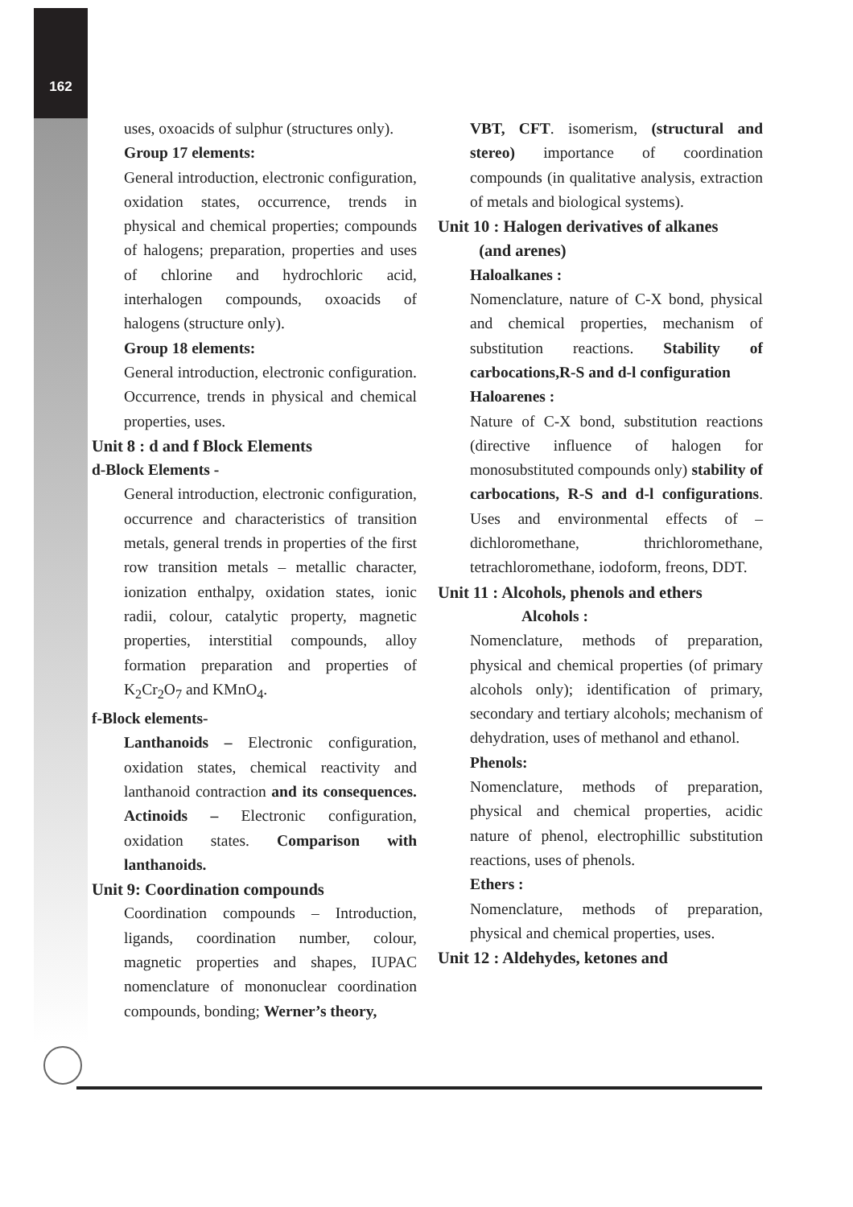162
uses, oxoacids of sulphur (structures only).
Group 17 elements:
General introduction, electronic configuration, oxidation states, occurrence, trends in physical and chemical properties; compounds of halogens; preparation, properties and uses of chlorine and hydrochloric acid, interhalogen compounds, oxoacids of halogens (structure only).
Group 18 elements:
General introduction, electronic configuration. Occurrence, trends in physical and chemical properties, uses.
Unit 8 : d and f Block Elements
d-Block Elements -
General introduction, electronic configuration, occurrence and characteristics of transition metals, general trends in properties of the first row transition metals – metallic character, ionization enthalpy, oxidation states, ionic radii, colour, catalytic property, magnetic properties, interstitial compounds, alloy formation preparation and properties of K<sub>2</sub>Cr<sub>2</sub>O<sub>7</sub> and KMnO<sub>4</sub>.
f-Block elements-
Lanthanoids – Electronic configuration, oxidation states, chemical reactivity and lanthanoid contraction and its consequences. Actinoids – Electronic configuration, oxidation states. Comparison with lanthanoids.
Unit 9: Coordination compounds
Coordination compounds – Introduction, ligands, coordination number, colour, magnetic properties and shapes, IUPAC nomenclature of mononuclear coordination compounds, bonding; Werner’s theory,
VBT, CFT. isomerism, (structural and stereo) importance of coordination compounds (in qualitative analysis, extraction of metals and biological systems).
Unit 10 : Halogen derivatives of alkanes
(and arenes)
Haloalkanes :
Nomenclature, nature of C-X bond, physical and chemical properties, mechanism of substitution reactions. Stability of carbocations,R-S and d-l configuration
Haloarenes :
Nature of C-X bond, substitution reactions (directive influence of halogen for monosubstituted compounds only) stability of carbocations, R-S and d-l configurations. Uses and environmental effects of – dichloromethane, thrichloromethane, tetrachloromethane, iodoform, freons, DDT.
Unit 11 : Alcohols, phenols and ethers
Alcohols :
Nomenclature, methods of preparation, physical and chemical properties (of primary alcohols only); identification of primary, secondary and tertiary alcohols; mechanism of dehydration, uses of methanol and ethanol.
Phenols:
Nomenclature, methods of preparation, physical and chemical properties, acidic nature of phenol, electrophillic substitution reactions, uses of phenols.
Ethers :
Nomenclature, methods of preparation, physical and chemical properties, uses.
Unit 12 : Aldehydes, ketones and